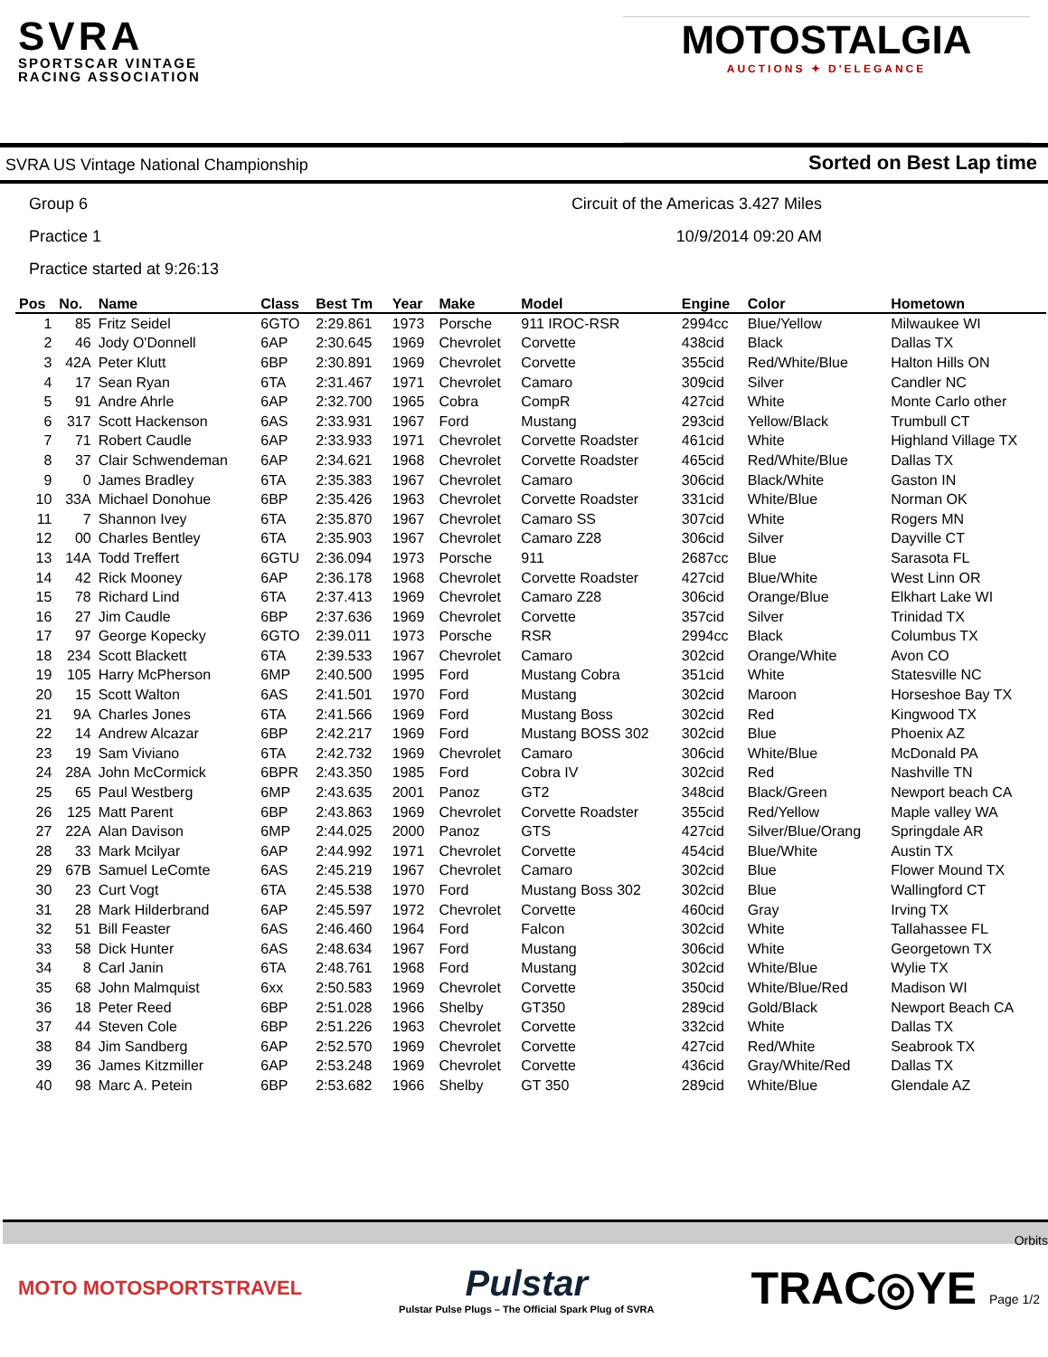SVRA
SPORTSCAR VINTAGE
RACING ASSOCIATION
MOTOSTALGIA
AUCTIONS ✦ D'ELEGANCE
SVRA US Vintage National Championship Sorted on Best Lap time
Group 6
Practice 1
Practice started at 9:26:13
Circuit of the Americas 3.427 Miles
10/9/2014 09:20 AM
| Pos | No. | Name | Class | Best Tm | Year | Make | Model | Engine | Color | Hometown |
| --- | --- | --- | --- | --- | --- | --- | --- | --- | --- | --- |
| 1 | 85 | Fritz Seidel | 6GTO | 2:29.861 | 1973 | Porsche | 911 IROC-RSR | 2994cc | Blue/Yellow | Milwaukee WI |
| 2 | 46 | Jody O'Donnell | 6AP | 2:30.645 | 1969 | Chevrolet | Corvette | 438cid | Black | Dallas TX |
| 3 | 42A | Peter Klutt | 6BP | 2:30.891 | 1969 | Chevrolet | Corvette | 355cid | Red/White/Blue | Halton Hills ON |
| 4 | 17 | Sean Ryan | 6TA | 2:31.467 | 1971 | Chevrolet | Camaro | 309cid | Silver | Candler NC |
| 5 | 91 | Andre Ahrle | 6AP | 2:32.700 | 1965 | Cobra | CompR | 427cid | White | Monte Carlo other |
| 6 | 317 | Scott Hackenson | 6AS | 2:33.931 | 1967 | Ford | Mustang | 293cid | Yellow/Black | Trumbull CT |
| 7 | 71 | Robert Caudle | 6AP | 2:33.933 | 1971 | Chevrolet | Corvette Roadster | 461cid | White | Highland Village TX |
| 8 | 37 | Clair Schwendeman | 6AP | 2:34.621 | 1968 | Chevrolet | Corvette Roadster | 465cid | Red/White/Blue | Dallas TX |
| 9 | 0 | James Bradley | 6TA | 2:35.383 | 1967 | Chevrolet | Camaro | 306cid | Black/White | Gaston IN |
| 10 | 33A | Michael Donohue | 6BP | 2:35.426 | 1963 | Chevrolet | Corvette Roadster | 331cid | White/Blue | Norman OK |
| 11 | 7 | Shannon Ivey | 6TA | 2:35.870 | 1967 | Chevrolet | Camaro SS | 307cid | White | Rogers MN |
| 12 | 00 | Charles Bentley | 6TA | 2:35.903 | 1967 | Chevrolet | Camaro Z28 | 306cid | Silver | Dayville CT |
| 13 | 14A | Todd Treffert | 6GTU | 2:36.094 | 1973 | Porsche | 911 | 2687cc | Blue | Sarasota FL |
| 14 | 42 | Rick Mooney | 6AP | 2:36.178 | 1968 | Chevrolet | Corvette Roadster | 427cid | Blue/White | West Linn OR |
| 15 | 78 | Richard Lind | 6TA | 2:37.413 | 1969 | Chevrolet | Camaro Z28 | 306cid | Orange/Blue | Elkhart Lake WI |
| 16 | 27 | Jim Caudle | 6BP | 2:37.636 | 1969 | Chevrolet | Corvette | 357cid | Silver | Trinidad TX |
| 17 | 97 | George Kopecky | 6GTO | 2:39.011 | 1973 | Porsche | RSR | 2994cc | Black | Columbus TX |
| 18 | 234 | Scott Blackett | 6TA | 2:39.533 | 1967 | Chevrolet | Camaro | 302cid | Orange/White | Avon CO |
| 19 | 105 | Harry McPherson | 6MP | 2:40.500 | 1995 | Ford | Mustang Cobra | 351cid | White | Statesville NC |
| 20 | 15 | Scott Walton | 6AS | 2:41.501 | 1970 | Ford | Mustang | 302cid | Maroon | Horseshoe Bay TX |
| 21 | 9A | Charles Jones | 6TA | 2:41.566 | 1969 | Ford | Mustang Boss | 302cid | Red | Kingwood TX |
| 22 | 14 | Andrew Alcazar | 6BP | 2:42.217 | 1969 | Ford | Mustang BOSS 302 | 302cid | Blue | Phoenix AZ |
| 23 | 19 | Sam Viviano | 6TA | 2:42.732 | 1969 | Chevrolet | Camaro | 306cid | White/Blue | McDonald PA |
| 24 | 28A | John McCormick | 6BPR | 2:43.350 | 1985 | Ford | Cobra IV | 302cid | Red | Nashville TN |
| 25 | 65 | Paul Westberg | 6MP | 2:43.635 | 2001 | Panoz | GT2 | 348cid | Black/Green | Newport beach CA |
| 26 | 125 | Matt Parent | 6BP | 2:43.863 | 1969 | Chevrolet | Corvette Roadster | 355cid | Red/Yellow | Maple valley WA |
| 27 | 22A | Alan Davison | 6MP | 2:44.025 | 2000 | Panoz | GTS | 427cid | Silver/Blue/Orang | Springdale AR |
| 28 | 33 | Mark Mcilyar | 6AP | 2:44.992 | 1971 | Chevrolet | Corvette | 454cid | Blue/White | Austin TX |
| 29 | 67B | Samuel LeComte | 6AS | 2:45.219 | 1967 | Chevrolet | Camaro | 302cid | Blue | Flower Mound TX |
| 30 | 23 | Curt Vogt | 6TA | 2:45.538 | 1970 | Ford | Mustang Boss 302 | 302cid | Blue | Wallingford CT |
| 31 | 28 | Mark Hilderbrand | 6AP | 2:45.597 | 1972 | Chevrolet | Corvette | 460cid | Gray | Irving TX |
| 32 | 51 | Bill Feaster | 6AS | 2:46.460 | 1964 | Ford | Falcon | 302cid | White | Tallahassee FL |
| 33 | 58 | Dick Hunter | 6AS | 2:48.634 | 1967 | Ford | Mustang | 306cid | White | Georgetown TX |
| 34 | 8 | Carl Janin | 6TA | 2:48.761 | 1968 | Ford | Mustang | 302cid | White/Blue | Wylie TX |
| 35 | 68 | John Malmquist | 6xx | 2:50.583 | 1969 | Chevrolet | Corvette | 350cid | White/Blue/Red | Madison WI |
| 36 | 18 | Peter Reed | 6BP | 2:51.028 | 1966 | Shelby | GT350 | 289cid | Gold/Black | Newport Beach CA |
| 37 | 44 | Steven Cole | 6BP | 2:51.226 | 1963 | Chevrolet | Corvette | 332cid | White | Dallas TX |
| 38 | 84 | Jim Sandberg | 6AP | 2:52.570 | 1969 | Chevrolet | Corvette | 427cid | Red/White | Seabrook TX |
| 39 | 36 | James Kitzmiller | 6AP | 2:53.248 | 1969 | Chevrolet | Corvette | 436cid | Gray/White/Red | Dallas TX |
| 40 | 98 | Marc A. Petein | 6BP | 2:53.682 | 1966 | Shelby | GT 350 | 289cid | White/Blue | Glendale AZ |
Orbits
MOTO MOTOSPORTSTRAVEL Pulstar
Pulstar Pulse Plugs – The Official Spark Plug of SVRA TRAC◎YE Page 1/2